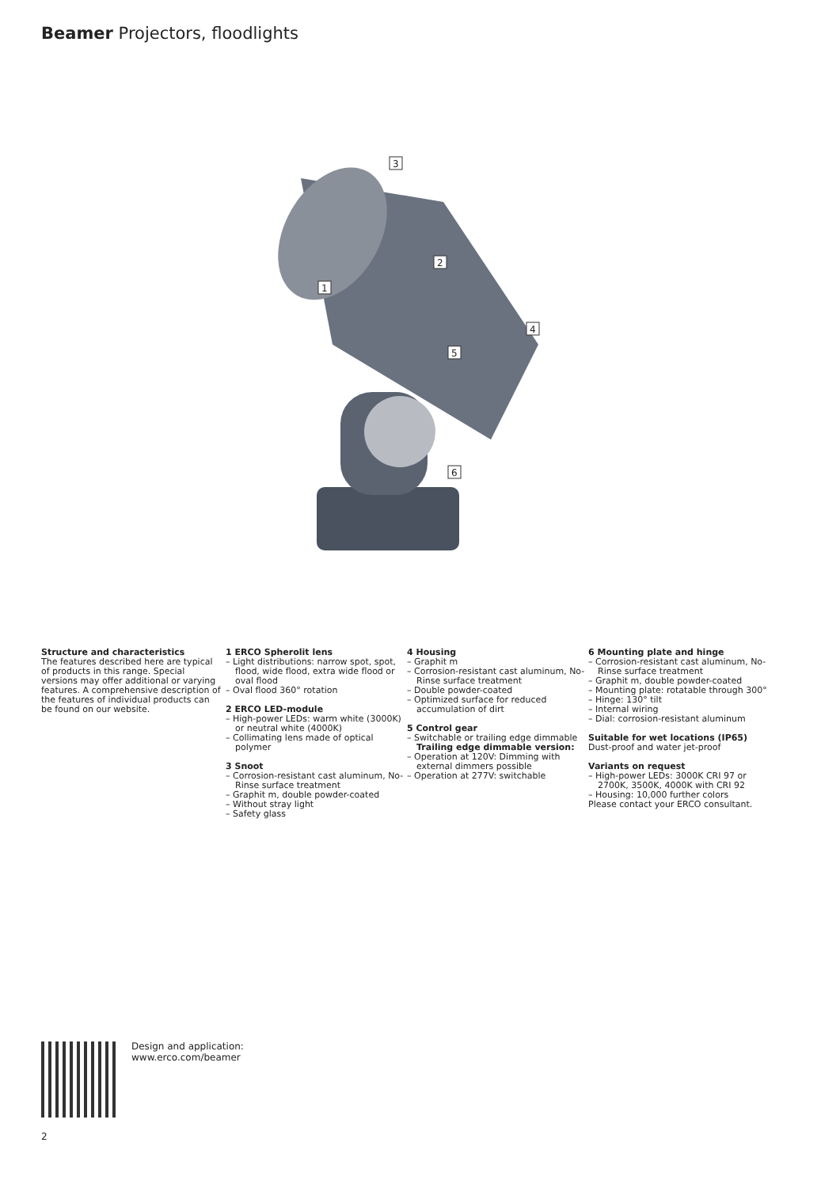Beamer Projectors, floodlights
3
2
1
4
5
6
Structure and characteristics
The features described here are typical of products in this range. Special versions may offer additional or varying features. A comprehensive description of the features of individual products can be found on our website.
1 ERCO Spherolit lens
– Light distributions: narrow spot, spot, flood, wide flood, extra wide flood or oval flood
– Oval flood 360° rotation
2 ERCO LED-module
– High-power LEDs: warm white (3000K) or neutral white (4000K)
– Collimating lens made of optical polymer
3 Snoot
– Corrosion-resistant cast aluminum, No-Rinse surface treatment
– Graphit m, double powder-coated
– Without stray light
– Safety glass
4 Housing
– Graphit m
– Corrosion-resistant cast aluminum, No-Rinse surface treatment
– Double powder-coated
– Optimized surface for reduced accumulation of dirt
5 Control gear
– Switchable or trailing edge dimmable
Trailing edge dimmable version:
– Operation at 120V: Dimming with external dimmers possible
– Operation at 277V: switchable
6 Mounting plate and hinge
– Corrosion-resistant cast aluminum, No-Rinse surface treatment
– Graphit m, double powder-coated
– Mounting plate: rotatable through 300°
– Hinge: 130° tilt
– Internal wiring
– Dial: corrosion-resistant aluminum
Suitable for wet locations (IP65)
Dust-proof and water jet-proof
Variants on request
– High-power LEDs: 3000K CRI 97 or 2700K, 3500K, 4000K with CRI 92
– Housing: 10,000 further colors
Please contact your ERCO consultant.
Design and application:
www.erco.com/beamer
2